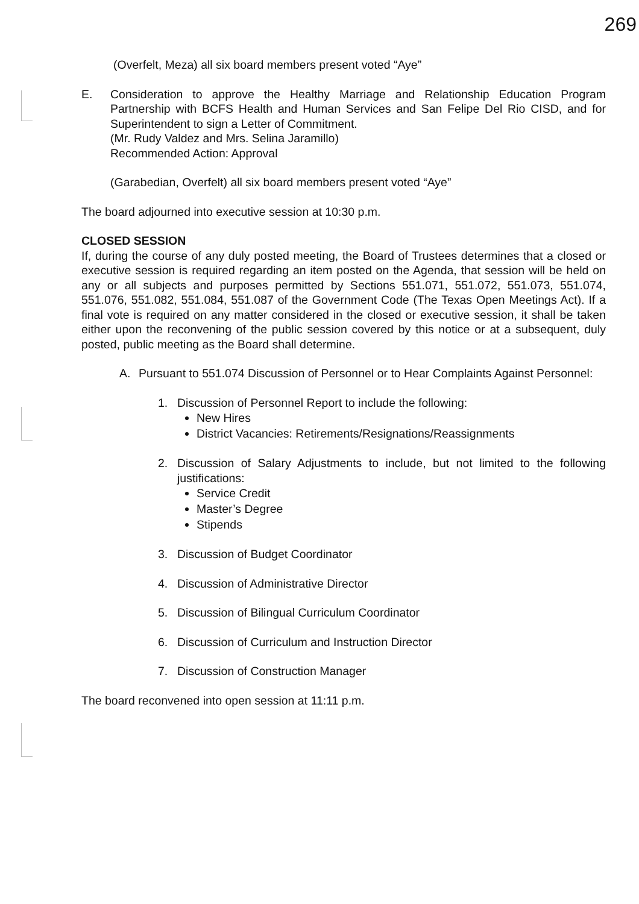269
(Overfelt, Meza) all six board members present voted “Aye”
E. Consideration to approve the Healthy Marriage and Relationship Education Program Partnership with BCFS Health and Human Services and San Felipe Del Rio CISD, and for Superintendent to sign a Letter of Commitment.
(Mr. Rudy Valdez and Mrs. Selina Jaramillo)
Recommended Action: Approval
(Garabedian, Overfelt) all six board members present voted “Aye”
The board adjourned into executive session at 10:30 p.m.
CLOSED SESSION
If, during the course of any duly posted meeting, the Board of Trustees determines that a closed or executive session is required regarding an item posted on the Agenda, that session will be held on any or all subjects and purposes permitted by Sections 551.071, 551.072, 551.073, 551.074, 551.076, 551.082, 551.084, 551.087 of the Government Code (The Texas Open Meetings Act). If a final vote is required on any matter considered in the closed or executive session, it shall be taken either upon the reconvening of the public session covered by this notice or at a subsequent, duly posted, public meeting as the Board shall determine.
A. Pursuant to 551.074 Discussion of Personnel or to Hear Complaints Against Personnel:
1. Discussion of Personnel Report to include the following:
New Hires
District Vacancies: Retirements/Resignations/Reassignments
2. Discussion of Salary Adjustments to include, but not limited to the following justifications:
Service Credit
Master’s Degree
Stipends
3. Discussion of Budget Coordinator
4. Discussion of Administrative Director
5. Discussion of Bilingual Curriculum Coordinator
6. Discussion of Curriculum and Instruction Director
7. Discussion of Construction Manager
The board reconvened into open session at 11:11 p.m.